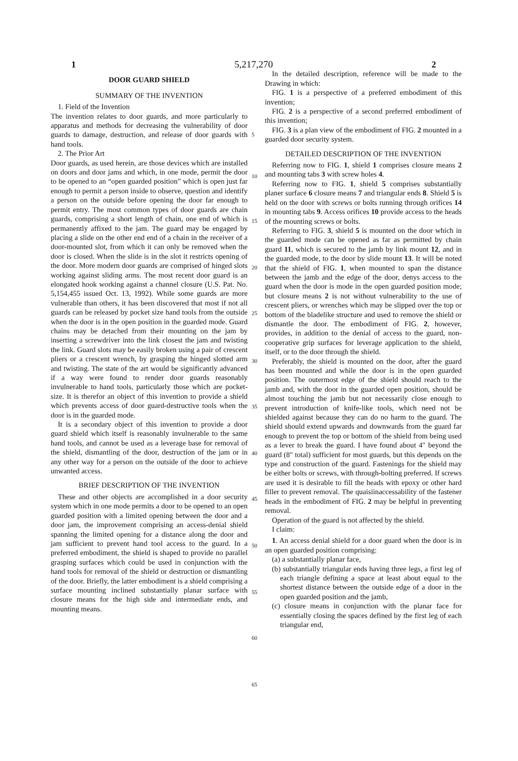1
5,217,270
2
DOOR GUARD SHIELD
SUMMARY OF THE INVENTION
1. Field of the Invention
The invention relates to door guards, and more particularly to apparatus and methods for decreasing the vulnerability of door guards to damage, destruction, and release of door guards with hand tools.
2. The Prior Art
Door guards, as used herein, are those devices which are installed on doors and door jams and which, in one mode, permit the door to be opened to an “open guarded position” which is open just far enough to permit a person inside to observe, question and identify a person on the outside before opening the door far enough to permit entry. The most common types of door guards are chain guards, comprising a short length of chain, one end of which is permanently affixed to the jam. The guard may be engaged by placing a slide on the other end end of a chain in the receiver of a door-mounted slot, from which it can only be removed when the door is closed. When the slide is in the slot it restricts opening of the door. More modern door guards are comprised of hinged slots working against sliding arms. The most recent door guard is an elongated hook working against a channel closure (U.S. Pat. No. 5,154,455 issued Oct. 13, 1992). While some guards are more vulnerable than others, it has been discovered that most if not all guards can be released by pocket size hand tools from the outside when the door is in the open position in the guarded mode. Guard chains may be detached from their mounting on the jam by inserting a screwdriver into the link closest the jam and twisting the link. Guard slots may be easily broken using a pair of crescent pliers or a crescent wrench, by grasping the hinged slotted arm and twisting. The state of the art would be significantly advanced if a way were found to render door guards reasonably invulnerable to hand tools, particularly those which are pocket-size. It is therefor an object of this invention to provide a shield which prevents access of door guard-destructive tools when the door is in the guarded mode.
It is a secondary object of this invention to provide a door guard shield which itself is reasonably invulnerable to the same hand tools, and cannot be used as a leverage base for removal of the shield, dismantling of the door, destruction of the jam or in any other way for a person on the outside of the door to achieve unwanted access.
BRIEF DESCRIPTION OF THE INVENTION
These and other objects are accomplished in a door security system which in one mode permits a door to be opened to an open guarded position with a limited opening between the door and a door jam, the improvement comprising an access-denial shield spanning the limited opening for a distance along the door and jam sufficient to prevent hand tool access to the guard. In a preferred embodiment, the shield is shaped to provide no parallel grasping surfaces which could be used in conjunction with the hand tools for removal of the shield or destruction or dismantling of the door. Briefly, the latter embodiment is a shield comprising a surface mounting inclined substantially planar surface with closure means for the high side and intermediate ends, and mounting means.
5
10
15
20
25
30
35
40
45
50
55
60
65
In the detailed description, reference will be made to the Drawing in which:
FIG. 1 is a perspective of a preferred embodiment of this invention;
FIG. 2 is a perspective of a second preferred embodiment of this invention;
FIG. 3 is a plan view of the embodiment of FIG. 2 mounted in a guarded door security system.
DETAILED DESCRIPTION OF THE INVENTION
Referring now to FIG. 1, shield 1 comprises closure means 2 and mounting tabs 3 with screw holes 4.
Referring now to FIG. 1, shield 5 comprises substantially planer surface 6 closure means 7 and triangular ends 8. Shield 5 is held on the door with screws or bolts running through orifices 14 in mounting tabs 9. Access orifices 10 provide access to the heads of the mounting screws or bolts.
Referring to FIG. 3, shield 5 is mounted on the door which in the guarded mode can be opened as far as permitted by chain guard 11, which is secured to the jamb by link mount 12, and in the guarded mode, to the door by slide mount 13. It will be noted that the shield of FIG. 1, when mounted to span the distance between the jamb and the edge of the door, denys access to the guard when the door is mode in the open guarded position mode; but closure means 2 is not without vulnerability to the use of crescent pliers, or wrenches which may be slipped over the top or bottom of the bladelike structure and used to remove the shield or dismantle the door. The embodiment of FIG. 2, however, provides, in addition to the denial of access to the guard, non-cooperative grip surfaces for leverage application to the shield, itself, or to the door through the shield.
Preferably, the shield is mounted on the door, after the guard has been mounted and while the door is in the open guarded position. The outermost edge of the shield should reach to the jamb and, with the door in the guarded open position, should be almost touching the jamb but not necessarily close enough to prevent introduction of knife-like tools, which need not be shielded against because they can do no harm to the guard. The shield should extend upwards and downwards from the guard far enough to prevent the top or bottom of the shield from being used as a lever to break the guard. I have found about 4″ beyond the guard (8″ total) sufficient for most guards, but this depends on the type and construction of the guard. Fastenings for the shield may be either bolts or screws, with through-bolting preferred. If screws are used it is desirable to fill the heads with epoxy or other hard filler to prevent removal. The quaisiinaccessability of the fastener heads in the embodiment of FIG. 2 may be helpful in preventing removal.
Operation of the guard is not affected by the shield.
I claim:
1. An access denial shield for a door guard when the door is in an open guarded position comprising:
(a) a substantially planar face,
(b) substantially triangular ends having three legs, a first leg of each triangle defining a space at least about equal to the shortest distance between the outside edge of a door in the open guarded position and the jamb,
(c) closure means in conjunction with the planar face for essentially closing the spaces defined by the first leg of each triangular end,